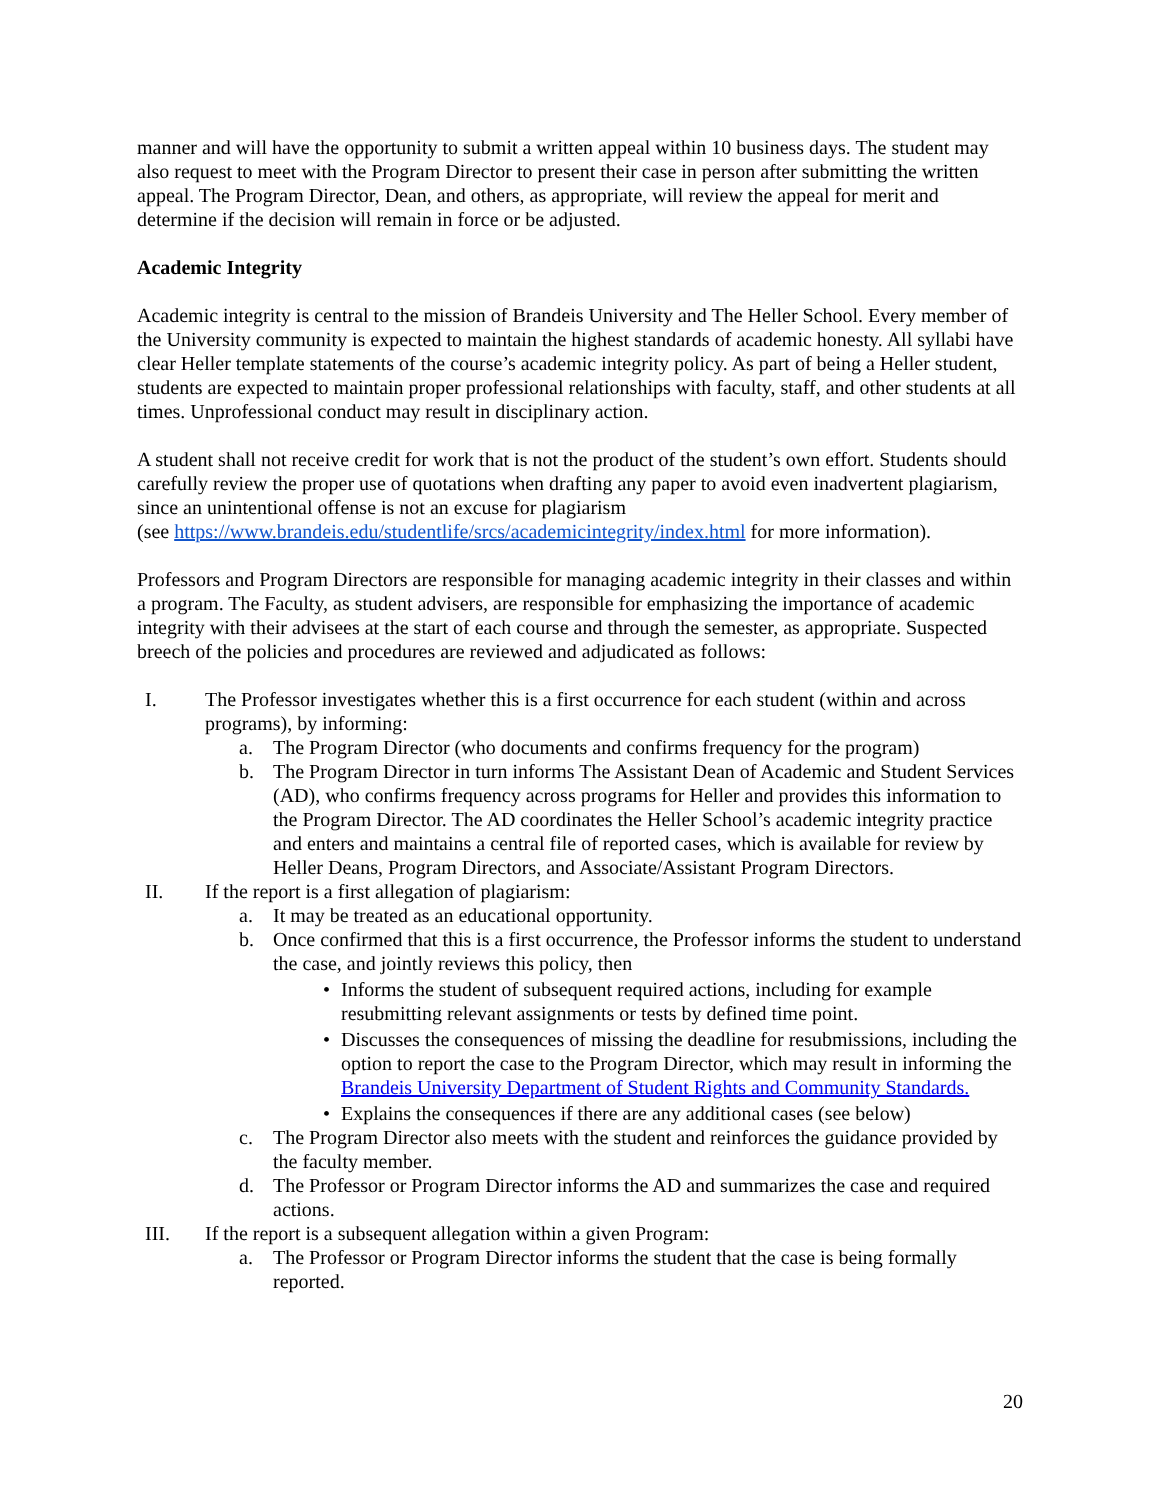manner and will have the opportunity to submit a written appeal within 10 business days. The student may also request to meet with the Program Director to present their case in person after submitting the written appeal. The Program Director, Dean, and others, as appropriate, will review the appeal for merit and determine if the decision will remain in force or be adjusted.
Academic Integrity
Academic integrity is central to the mission of Brandeis University and The Heller School. Every member of the University community is expected to maintain the highest standards of academic honesty. All syllabi have clear Heller template statements of the course’s academic integrity policy. As part of being a Heller student, students are expected to maintain proper professional relationships with faculty, staff, and other students at all times. Unprofessional conduct may result in disciplinary action.
A student shall not receive credit for work that is not the product of the student’s own effort. Students should carefully review the proper use of quotations when drafting any paper to avoid even inadvertent plagiarism, since an unintentional offense is not an excuse for plagiarism
(see https://www.brandeis.edu/studentlife/srcs/academicintegrity/index.html for more information).
Professors and Program Directors are responsible for managing academic integrity in their classes and within a program. The Faculty, as student advisers, are responsible for emphasizing the importance of academic integrity with their advisees at the start of each course and through the semester, as appropriate. Suspected breech of the policies and procedures are reviewed and adjudicated as follows:
I. The Professor investigates whether this is a first occurrence for each student (within and across programs), by informing:
a. The Program Director (who documents and confirms frequency for the program)
b. The Program Director in turn informs The Assistant Dean of Academic and Student Services (AD), who confirms frequency across programs for Heller and provides this information to the Program Director. The AD coordinates the Heller School’s academic integrity practice and enters and maintains a central file of reported cases, which is available for review by Heller Deans, Program Directors, and Associate/Assistant Program Directors.
II. If the report is a first allegation of plagiarism:
a. It may be treated as an educational opportunity.
b. Once confirmed that this is a first occurrence, the Professor informs the student to understand the case, and jointly reviews this policy, then
• Informs the student of subsequent required actions, including for example resubmitting relevant assignments or tests by defined time point.
• Discusses the consequences of missing the deadline for resubmissions, including the option to report the case to the Program Director, which may result in informing the Brandeis University Department of Student Rights and Community Standards.
• Explains the consequences if there are any additional cases (see below)
c. The Program Director also meets with the student and reinforces the guidance provided by the faculty member.
d. The Professor or Program Director informs the AD and summarizes the case and required actions.
III. If the report is a subsequent allegation within a given Program:
a. The Professor or Program Director informs the student that the case is being formally reported.
20